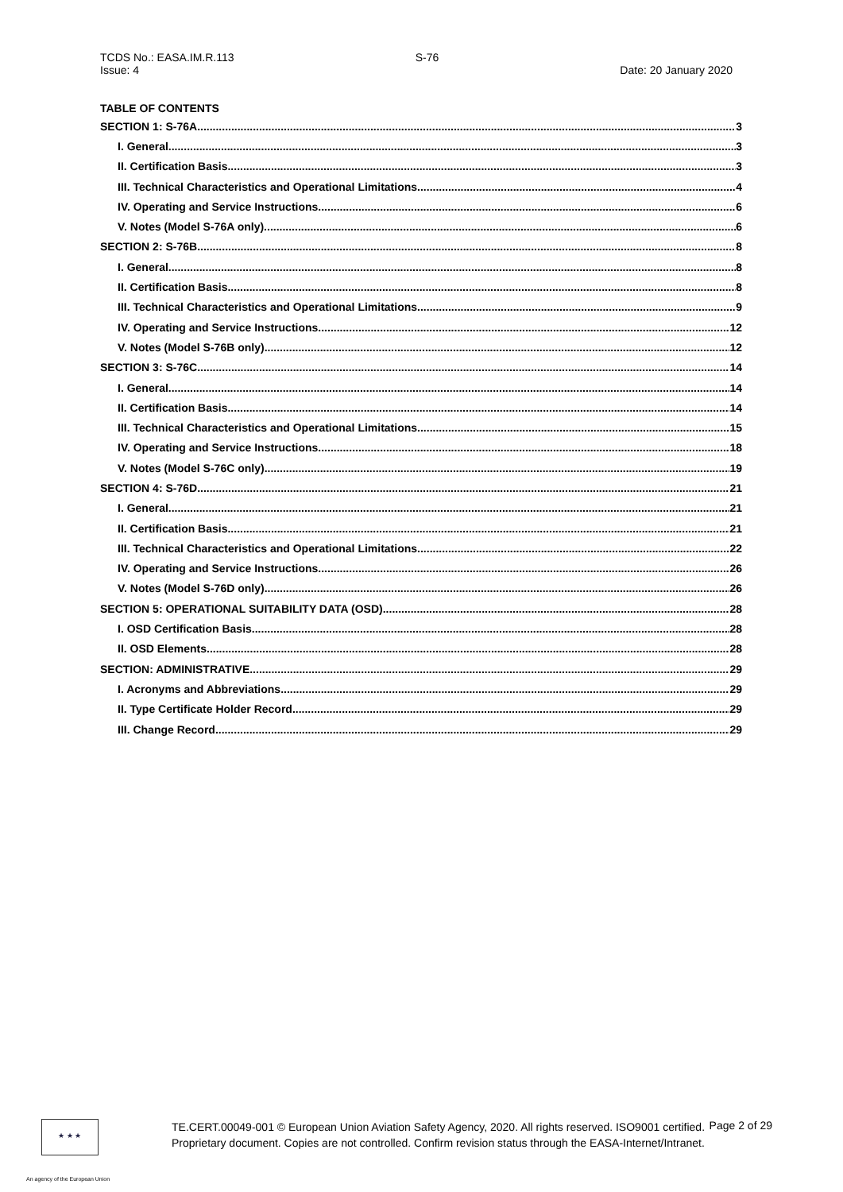TCDS No.: EASA.IM.R.113
Issue: 4
S-76 Date: 20 January 2020
TABLE OF CONTENTS
SECTION 1: S-76A 3
I. General 3
II. Certification Basis 3
III. Technical Characteristics and Operational Limitations 4
IV. Operating and Service Instructions 6
V. Notes (Model S-76A only) 6
SECTION 2: S-76B 8
I. General 8
II. Certification Basis 8
III. Technical Characteristics and Operational Limitations 9
IV. Operating and Service Instructions 12
V. Notes (Model S-76B only) 12
SECTION 3: S-76C 14
I. General 14
II. Certification Basis 14
III. Technical Characteristics and Operational Limitations 15
IV. Operating and Service Instructions 18
V. Notes (Model S-76C only) 19
SECTION 4: S-76D 21
I. General 21
II. Certification Basis 21
III. Technical Characteristics and Operational Limitations 22
IV. Operating and Service Instructions 26
V. Notes (Model S-76D only) 26
SECTION 5: OPERATIONAL SUITABILITY DATA (OSD) 28
I. OSD Certification Basis 28
II. OSD Elements 28
SECTION: ADMINISTRATIVE 29
I. Acronyms and Abbreviations 29
II. Type Certificate Holder Record 29
III. Change Record 29
★ ★ ★
TE.CERT.00049-001 © European Union Aviation Safety Agency, 2020. All rights reserved. ISO9001 certified.
Proprietary document. Copies are not controlled. Confirm revision status through the EASA-Internet/Intranet.
Page 2 of 29
An agency of the European Union